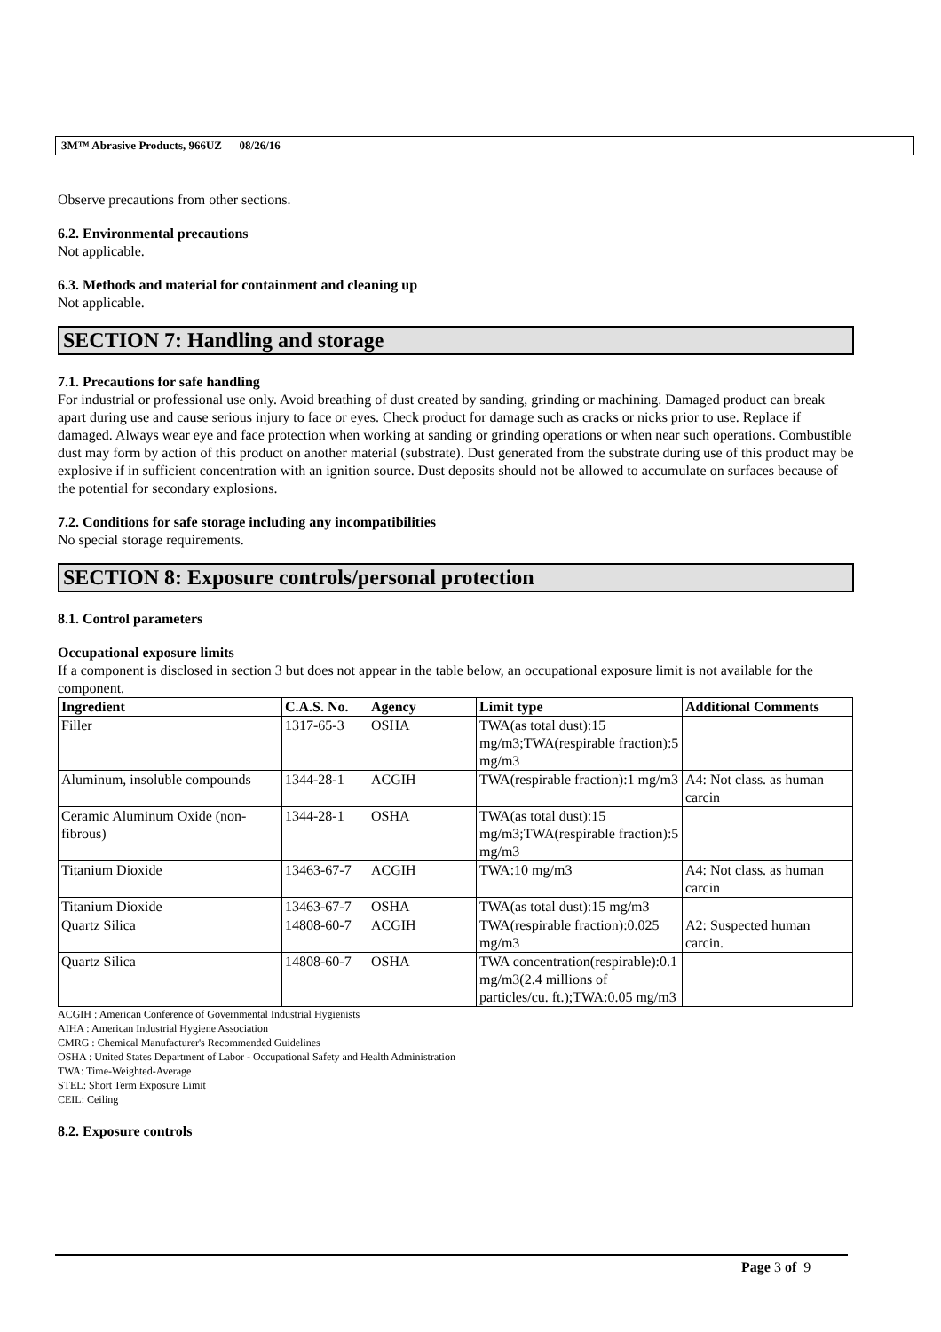3M™ Abrasive Products, 966UZ 08/26/16
Observe precautions from other sections.
6.2. Environmental precautions
Not applicable.
6.3. Methods and material for containment and cleaning up
Not applicable.
SECTION 7: Handling and storage
7.1. Precautions for safe handling
For industrial or professional use only. Avoid breathing of dust created by sanding, grinding or machining. Damaged product can break apart during use and cause serious injury to face or eyes. Check product for damage such as cracks or nicks prior to use. Replace if damaged. Always wear eye and face protection when working at sanding or grinding operations or when near such operations. Combustible dust may form by action of this product on another material (substrate). Dust generated from the substrate during use of this product may be explosive if in sufficient concentration with an ignition source. Dust deposits should not be allowed to accumulate on surfaces because of the potential for secondary explosions.
7.2. Conditions for safe storage including any incompatibilities
No special storage requirements.
SECTION 8: Exposure controls/personal protection
8.1. Control parameters
Occupational exposure limits
If a component is disclosed in section 3 but does not appear in the table below, an occupational exposure limit is not available for the component.
| Ingredient | C.A.S. No. | Agency | Limit type | Additional Comments |
| --- | --- | --- | --- | --- |
| Filler | 1317-65-3 | OSHA | TWA(as total dust):15 mg/m3;TWA(respirable fraction):5 mg/m3 | |
| Aluminum, insoluble compounds | 1344-28-1 | ACGIH | TWA(respirable fraction):1 mg/m3 | A4: Not class. as human carcin |
| Ceramic Aluminum Oxide (non-fibrous) | 1344-28-1 | OSHA | TWA(as total dust):15 mg/m3;TWA(respirable fraction):5 mg/m3 | |
| Titanium Dioxide | 13463-67-7 | ACGIH | TWA:10 mg/m3 | A4: Not class. as human carcin |
| Titanium Dioxide | 13463-67-7 | OSHA | TWA(as total dust):15 mg/m3 | |
| Quartz Silica | 14808-60-7 | ACGIH | TWA(respirable fraction):0.025 mg/m3 | A2: Suspected human carcin. |
| Quartz Silica | 14808-60-7 | OSHA | TWA concentration(respirable):0.1 mg/m3(2.4 millions of particles/cu. ft.);TWA:0.05 mg/m3 | |
ACGIH : American Conference of Governmental Industrial Hygienists
AIHA : American Industrial Hygiene Association
CMRG : Chemical Manufacturer's Recommended Guidelines
OSHA : United States Department of Labor - Occupational Safety and Health Administration
TWA: Time-Weighted-Average
STEL: Short Term Exposure Limit
CEIL: Ceiling
8.2. Exposure controls
Page 3 of 9